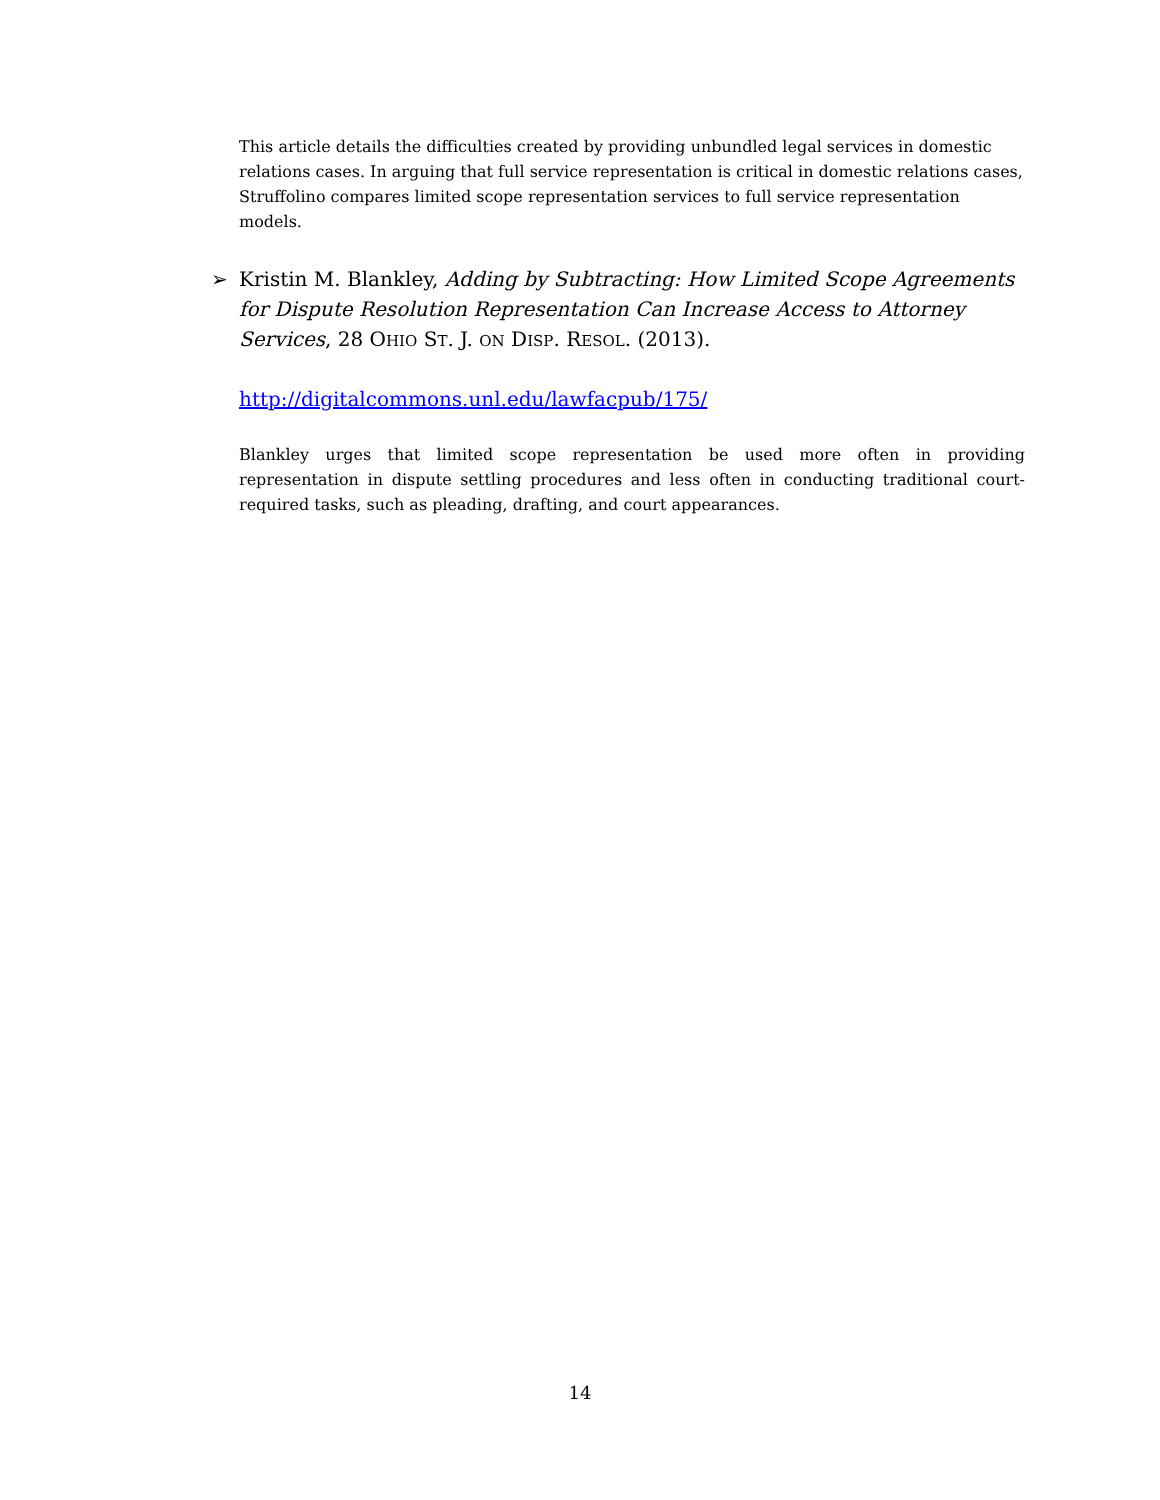This article details the difficulties created by providing unbundled legal services in domestic relations cases. In arguing that full service representation is critical in domestic relations cases, Struffolino compares limited scope representation services to full service representation models.
➢ Kristin M. Blankley, Adding by Subtracting: How Limited Scope Agreements for Dispute Resolution Representation Can Increase Access to Attorney Services, 28 OHIO ST. J. ON DISP. RESOL. (2013).
http://digitalcommons.unl.edu/lawfacpub/175/
Blankley urges that limited scope representation be used more often in providing representation in dispute settling procedures and less often in conducting traditional court-required tasks, such as pleading, drafting, and court appearances.
14